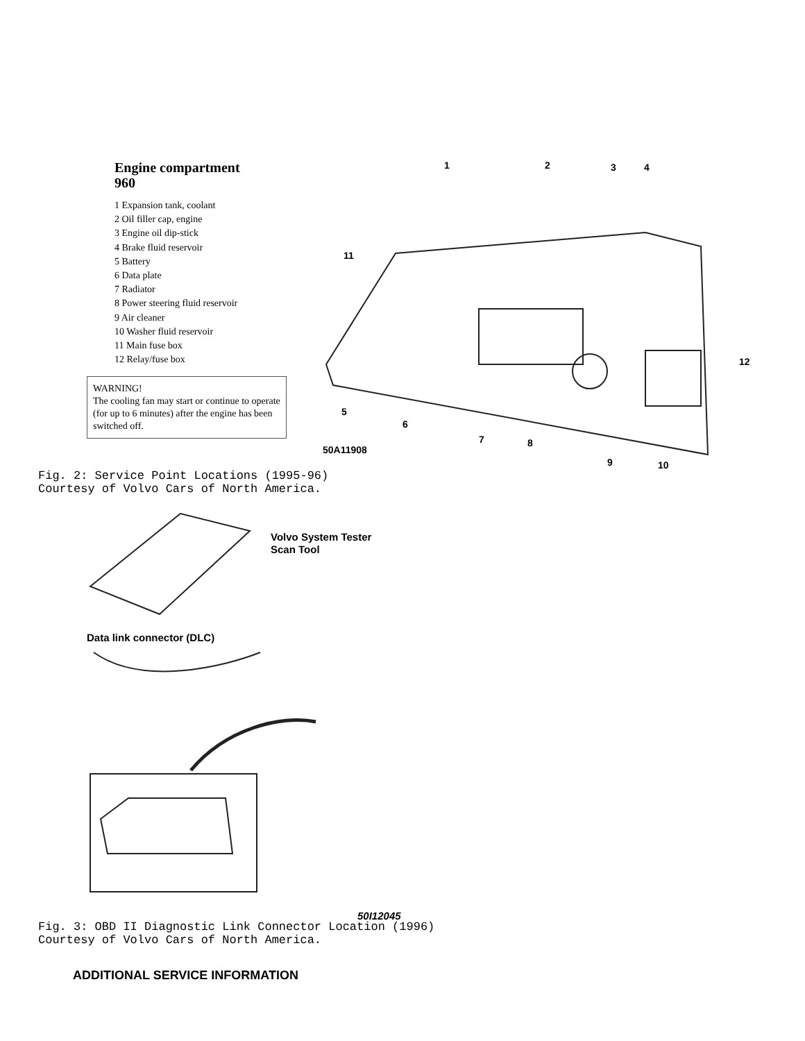Engine compartment
960
1 Expansion tank, coolant
2 Oil filler cap, engine
3 Engine oil dip-stick
4 Brake fluid reservoir
5 Battery
6 Data plate
7 Radiator
8 Power steering fluid reservoir
9 Air cleaner
10 Washer fluid reservoir
11 Main fuse box
12 Relay/fuse box
WARNING!
The cooling fan may start or continue to operate (for up to 6 minutes) after the engine has been switched off.
1 2 3 4
11
12
5
6
7 8
9 10
50A11908
Fig. 2: Service Point Locations (1995-96)
Courtesy of Volvo Cars of North America.
Volvo System Tester
Scan Tool
Data link connector (DLC)
50I12045
Fig. 3: OBD II Diagnostic Link Connector Location (1996)
Courtesy of Volvo Cars of North America.
ADDITIONAL SERVICE INFORMATION